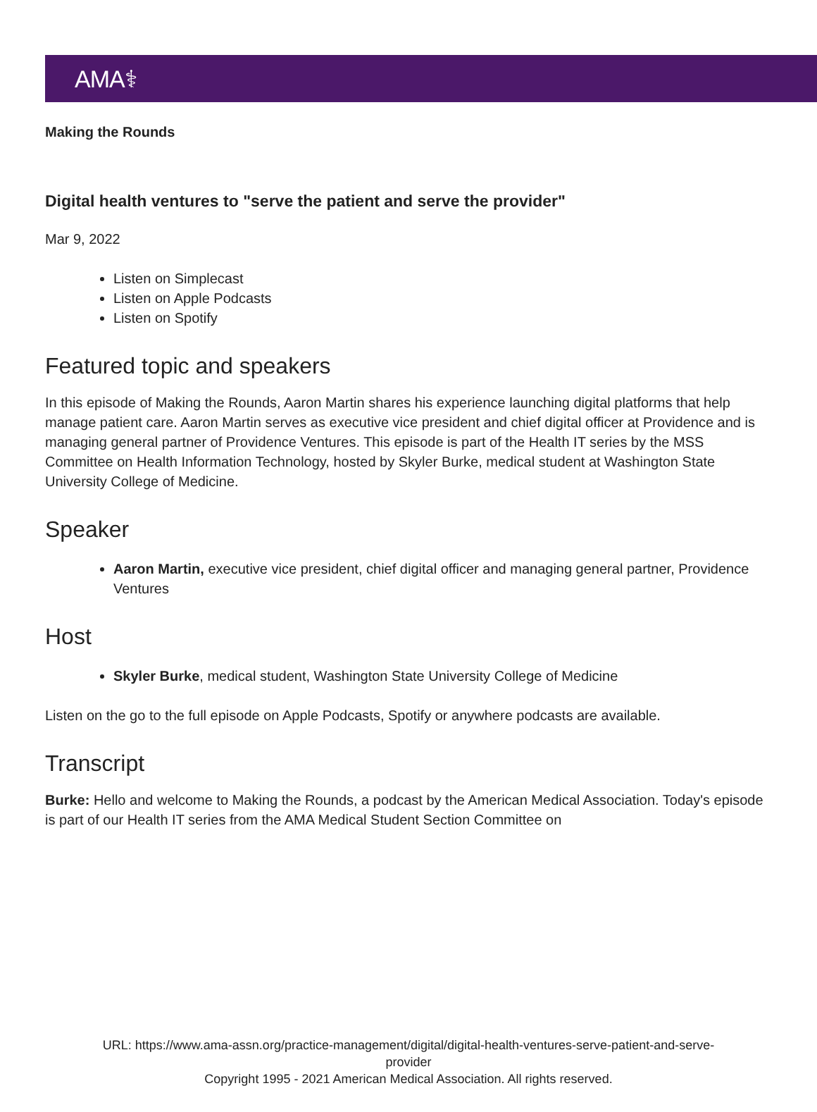AMA⚕
Making the Rounds
Digital health ventures to "serve the patient and serve the provider"
Mar 9, 2022
Listen on Simplecast
Listen on Apple Podcasts
Listen on Spotify
Featured topic and speakers
In this episode of Making the Rounds, Aaron Martin shares his experience launching digital platforms that help manage patient care. Aaron Martin serves as executive vice president and chief digital officer at Providence and is managing general partner of Providence Ventures. This episode is part of the Health IT series by the MSS Committee on Health Information Technology, hosted by Skyler Burke, medical student at Washington State University College of Medicine.
Speaker
Aaron Martin, executive vice president, chief digital officer and managing general partner, Providence Ventures
Host
Skyler Burke, medical student, Washington State University College of Medicine
Listen on the go to the full episode on Apple Podcasts, Spotify or anywhere podcasts are available.
Transcript
Burke: Hello and welcome to Making the Rounds, a podcast by the American Medical Association. Today's episode is part of our Health IT series from the AMA Medical Student Section Committee on
URL: https://www.ama-assn.org/practice-management/digital/digital-health-ventures-serve-patient-and-serve-
provider
Copyright 1995 - 2021 American Medical Association. All rights reserved.